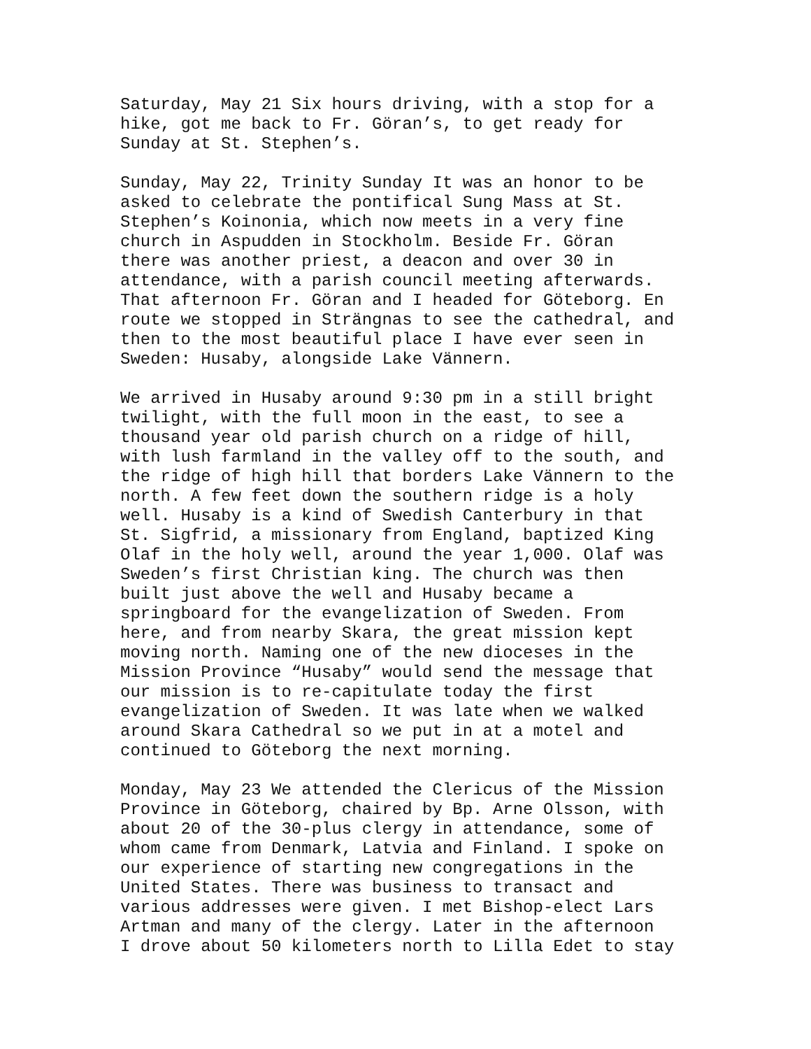Saturday, May 21 Six hours driving, with a stop for a hike, got me back to Fr. Göran’s, to get ready for Sunday at St. Stephen’s.
Sunday, May 22, Trinity Sunday It was an honor to be asked to celebrate the pontifical Sung Mass at St. Stephen’s Koinonia, which now meets in a very fine church in Aspudden in Stockholm. Beside Fr. Göran there was another priest, a deacon and over 30 in attendance, with a parish council meeting afterwards. That afternoon Fr. Göran and I headed for Göteborg. En route we stopped in Strängnas to see the cathedral, and then to the most beautiful place I have ever seen in Sweden: Husaby, alongside Lake Vännern.
We arrived in Husaby around 9:30 pm in a still bright twilight, with the full moon in the east, to see a thousand year old parish church on a ridge of hill, with lush farmland in the valley off to the south, and the ridge of high hill that borders Lake Vännern to the north. A few feet down the southern ridge is a holy well. Husaby is a kind of Swedish Canterbury in that St. Sigfrid, a missionary from England, baptized King Olaf in the holy well, around the year 1,000. Olaf was Sweden’s first Christian king. The church was then built just above the well and Husaby became a springboard for the evangelization of Sweden. From here, and from nearby Skara, the great mission kept moving north. Naming one of the new dioceses in the Mission Province “Husaby” would send the message that our mission is to re-capitulate today the first evangelization of Sweden. It was late when we walked around Skara Cathedral so we put in at a motel and continued to Göteborg the next morning.
Monday, May 23 We attended the Clericus of the Mission Province in Göteborg, chaired by Bp. Arne Olsson, with about 20 of the 30-plus clergy in attendance, some of whom came from Denmark, Latvia and Finland. I spoke on our experience of starting new congregations in the United States. There was business to transact and various addresses were given. I met Bishop-elect Lars Artman and many of the clergy. Later in the afternoon I drove about 50 kilometers north to Lilla Edet to stay